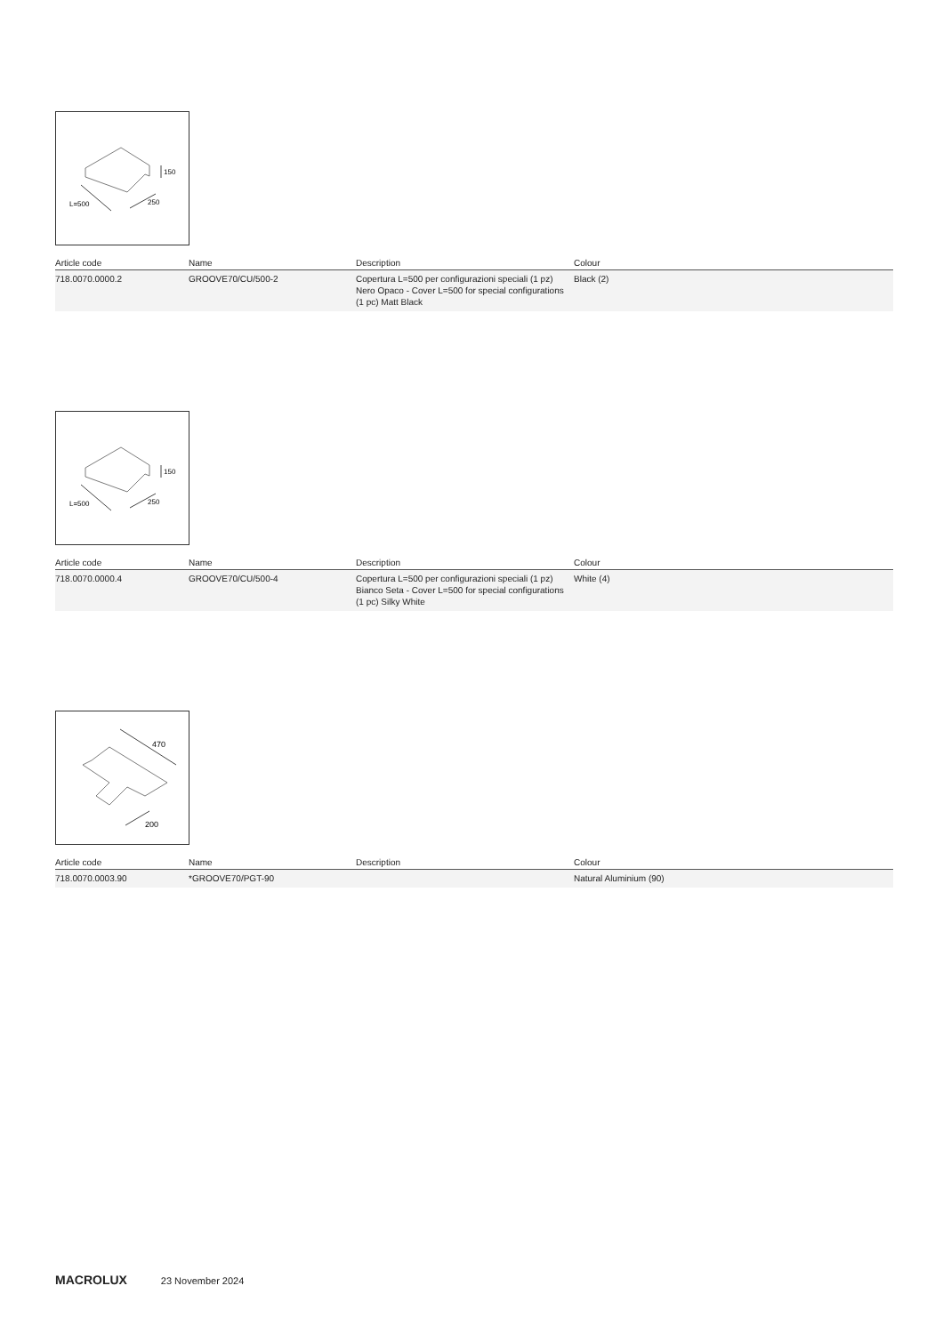150
L=500
250
| Article code | Name | Description | Colour |
| --- | --- | --- | --- |
| 718.0070.0000.2 | GROOVE70/CU/500-2 | Copertura L=500 per configurazioni speciali (1 pz) Nero Opaco - Cover L=500 for special configurations (1 pc) Matt Black | Black (2) |
150
L=500
250
| Article code | Name | Description | Colour |
| --- | --- | --- | --- |
| 718.0070.0000.4 | GROOVE70/CU/500-4 | Copertura L=500 per configurazioni speciali (1 pz) Bianco Seta - Cover L=500 for special configurations (1 pc) Silky White | White (4) |
470
200
| Article code | Name | Description | Colour |
| --- | --- | --- | --- |
| 718.0070.0003.90 | *GROOVE70/PGT-90 | | Natural Aluminium (90) |
MACROLUX 23 November 2024